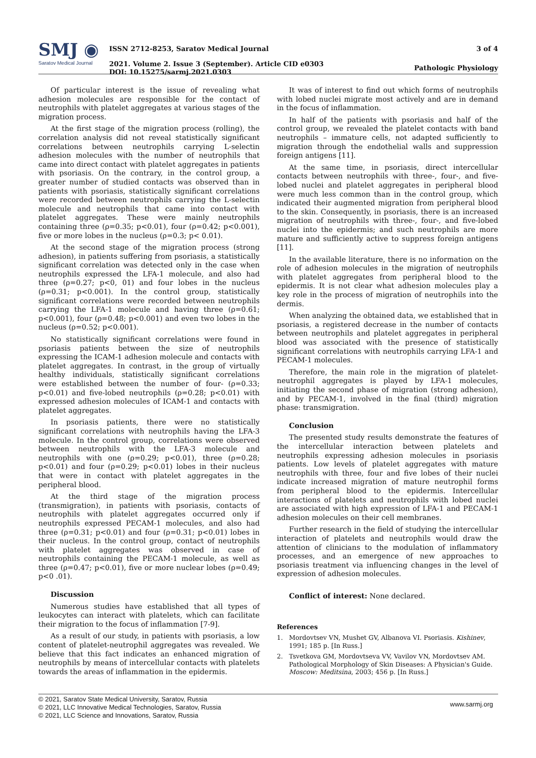SMJ ◉
Saratov Medical Journal
ISSN 2712-8253, Saratov Medical Journal
2021. Volume 2. Issue 3 (September). Article CID e0303
DOI: 10.15275/sarmj.2021.0303
3 of 4
Pathologic Physiology
Of particular interest is the issue of revealing what adhesion molecules are responsible for the contact of neutrophils with platelet aggregates at various stages of the migration process.
At the first stage of the migration process (rolling), the correlation analysis did not reveal statistically significant correlations between neutrophils carrying L-selectin adhesion molecules with the number of neutrophils that came into direct contact with platelet aggregates in patients with psoriasis. On the contrary, in the control group, a greater number of studied contacts was observed than in patients with psoriasis, statistically significant correlations were recorded between neutrophils carrying the L-selectin molecule and neutrophils that came into contact with platelet aggregates. These were mainly neutrophils containing three (ρ=0.35; p<0.01), four (ρ=0.42; p<0.001), five or more lobes in the nucleus (ρ=0.3; p< 0.01).
At the second stage of the migration process (strong adhesion), in patients suffering from psoriasis, a statistically significant correlation was detected only in the case when neutrophils expressed the LFA-1 molecule, and also had three (ρ=0.27; p<0, 01) and four lobes in the nucleus (ρ=0.31; p<0.001). In the control group, statistically significant correlations were recorded between neutrophils carrying the LFA-1 molecule and having three (ρ=0.61; p<0.001), four (ρ=0.48; p<0.001) and even two lobes in the nucleus (ρ=0.52; p<0.001).
No statistically significant correlations were found in psoriasis patients between the size of neutrophils expressing the ICAM-1 adhesion molecule and contacts with platelet aggregates. In contrast, in the group of virtually healthy individuals, statistically significant correlations were established between the number of four- (ρ=0.33; p<0.01) and five-lobed neutrophils (ρ=0.28; p<0.01) with expressed adhesion molecules of ICAM-1 and contacts with platelet aggregates.
In psoriasis patients, there were no statistically significant correlations with neutrophils having the LFA-3 molecule. In the control group, correlations were observed between neutrophils with the LFA-3 molecule and neutrophils with one (ρ=0.29; p<0.01), three (ρ=0.28; p<0.01) and four (ρ=0.29; p<0.01) lobes in their nucleus that were in contact with platelet aggregates in the peripheral blood.
At the third stage of the migration process (transmigration), in patients with psoriasis, contacts of neutrophils with platelet aggregates occurred only if neutrophils expressed PECAM-1 molecules, and also had three (ρ=0.31; p<0.01) and four (ρ=0.31; p<0.01) lobes in their nucleus. In the control group, contact of neutrophils with platelet aggregates was observed in case of neutrophils containing the PECAM-1 molecule, as well as three (ρ=0.47; p<0.01), five or more nuclear lobes (ρ=0.49; p<0 .01).
Discussion
Numerous studies have established that all types of leukocytes can interact with platelets, which can facilitate their migration to the focus of inflammation [7-9].
As a result of our study, in patients with psoriasis, a low content of platelet-neutrophil aggregates was revealed. We believe that this fact indicates an enhanced migration of neutrophils by means of intercellular contacts with platelets towards the areas of inflammation in the epidermis.
It was of interest to find out which forms of neutrophils with lobed nuclei migrate most actively and are in demand in the focus of inflammation.
In half of the patients with psoriasis and half of the control group, we revealed the platelet contacts with band neutrophils – immature cells, not adapted sufficiently to migration through the endothelial walls and suppression foreign antigens [11].
At the same time, in psoriasis, direct intercellular contacts between neutrophils with three-, four-, and five-lobed nuclei and platelet aggregates in peripheral blood were much less common than in the control group, which indicated their augmented migration from peripheral blood to the skin. Consequently, in psoriasis, there is an increased migration of neutrophils with three-, four-, and five-lobed nuclei into the epidermis; and such neutrophils are more mature and sufficiently active to suppress foreign antigens [11].
In the available literature, there is no information on the role of adhesion molecules in the migration of neutrophils with platelet aggregates from peripheral blood to the epidermis. It is not clear what adhesion molecules play a key role in the process of migration of neutrophils into the dermis.
When analyzing the obtained data, we established that in psoriasis, a registered decrease in the number of contacts between neutrophils and platelet aggregates in peripheral blood was associated with the presence of statistically significant correlations with neutrophils carrying LFA-1 and PECAM-1 molecules.
Therefore, the main role in the migration of platelet-neutrophil aggregates is played by LFA-1 molecules, initiating the second phase of migration (strong adhesion), and by PECAM-1, involved in the final (third) migration phase: transmigration.
Conclusion
The presented study results demonstrate the features of the intercellular interaction between platelets and neutrophils expressing adhesion molecules in psoriasis patients. Low levels of platelet aggregates with mature neutrophils with three, four and five lobes of their nuclei indicate increased migration of mature neutrophil forms from peripheral blood to the epidermis. Intercellular interactions of platelets and neutrophils with lobed nuclei are associated with high expression of LFA-1 and PECAM-1 adhesion molecules on their cell membranes.
Further research in the field of studying the intercellular interaction of platelets and neutrophils would draw the attention of clinicians to the modulation of inflammatory processes, and an emergence of new approaches to psoriasis treatment via influencing changes in the level of expression of adhesion molecules.
Conflict of interest: None declared.
References
1. Mordovtsev VN, Mushet GV, Albanova VI. Psoriasis. Kishinev, 1991; 185 p. [In Russ.]
2. Tsvetkova GM, Mordovtseva VV, Vavilov VN, Mordovtsev AM. Pathological Morphology of Skin Diseases: A Physician's Guide. Moscow: Meditsina, 2003; 456 p. [In Russ.]
© 2021, Saratov State Medical University, Saratov, Russia
© 2021, LLC Innovative Medical Technologies, Saratov, Russia
© 2021, LLC Science and Innovations, Saratov, Russia
www.sarmj.org